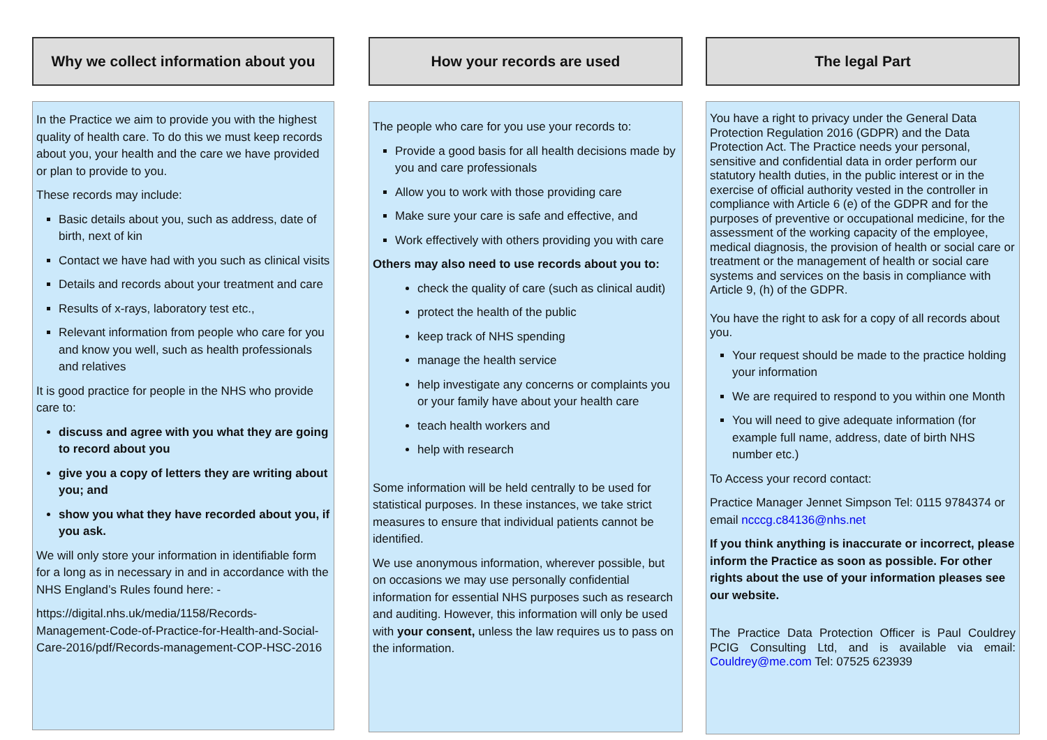Why we collect information about you
In the Practice we aim to provide you with the highest quality of health care. To do this we must keep records about you, your health and the care we have provided or plan to provide to you.
These records may include:
Basic details about you, such as address, date of birth, next of kin
Contact we have had with you such as clinical visits
Details and records about your treatment and care
Results of x-rays, laboratory test etc.,
Relevant information from people who care for you and know you well, such as health professionals and relatives
It is good practice for people in the NHS who provide care to:
discuss and agree with you what they are going to record about you
give you a copy of letters they are writing about you; and
show you what they have recorded about you, if you ask.
We will only store your information in identifiable form for a long as in necessary in and in accordance with the NHS England’s Rules found here: -
https://digital.nhs.uk/media/1158/Records-Management-Code-of-Practice-for-Health-and-Social-Care-2016/pdf/Records-management-COP-HSC-2016
How your records are used
The people who care for you use your records to:
Provide a good basis for all health decisions made by you and care professionals
Allow you to work with those providing care
Make sure your care is safe and effective, and
Work effectively with others providing you with care
Others may also need to use records about you to:
check the quality of care (such as clinical audit)
protect the health of the public
keep track of NHS spending
manage the health service
help investigate any concerns or complaints you or your family have about your health care
teach health workers and
help with research
Some information will be held centrally to be used for statistical purposes. In these instances, we take strict measures to ensure that individual patients cannot be identified.
We use anonymous information, wherever possible, but on occasions we may use personally confidential information for essential NHS purposes such as research and auditing. However, this information will only be used with your consent, unless the law requires us to pass on the information.
The legal Part
You have a right to privacy under the General Data Protection Regulation 2016 (GDPR) and the Data Protection Act. The Practice needs your personal, sensitive and confidential data in order perform our statutory health duties, in the public interest or in the exercise of official authority vested in the controller in compliance with Article 6 (e) of the GDPR and for the purposes of preventive or occupational medicine, for the assessment of the working capacity of the employee, medical diagnosis, the provision of health or social care or treatment or the management of health or social care systems and services on the basis in compliance with Article 9, (h) of the GDPR.
You have the right to ask for a copy of all records about you.
Your request should be made to the practice holding your information
We are required to respond to you within one Month
You will need to give adequate information (for example full name, address, date of birth NHS number etc.)
To Access your record contact:
Practice Manager Jennet Simpson Tel: 0115 9784374 or email ncccg.c84136@nhs.net
If you think anything is inaccurate or incorrect, please inform the Practice as soon as possible. For other rights about the use of your information pleases see our website.
The Practice Data Protection Officer is Paul Couldrey PCIG Consulting Ltd, and is available via email: Couldrey@me.com Tel: 07525 623939